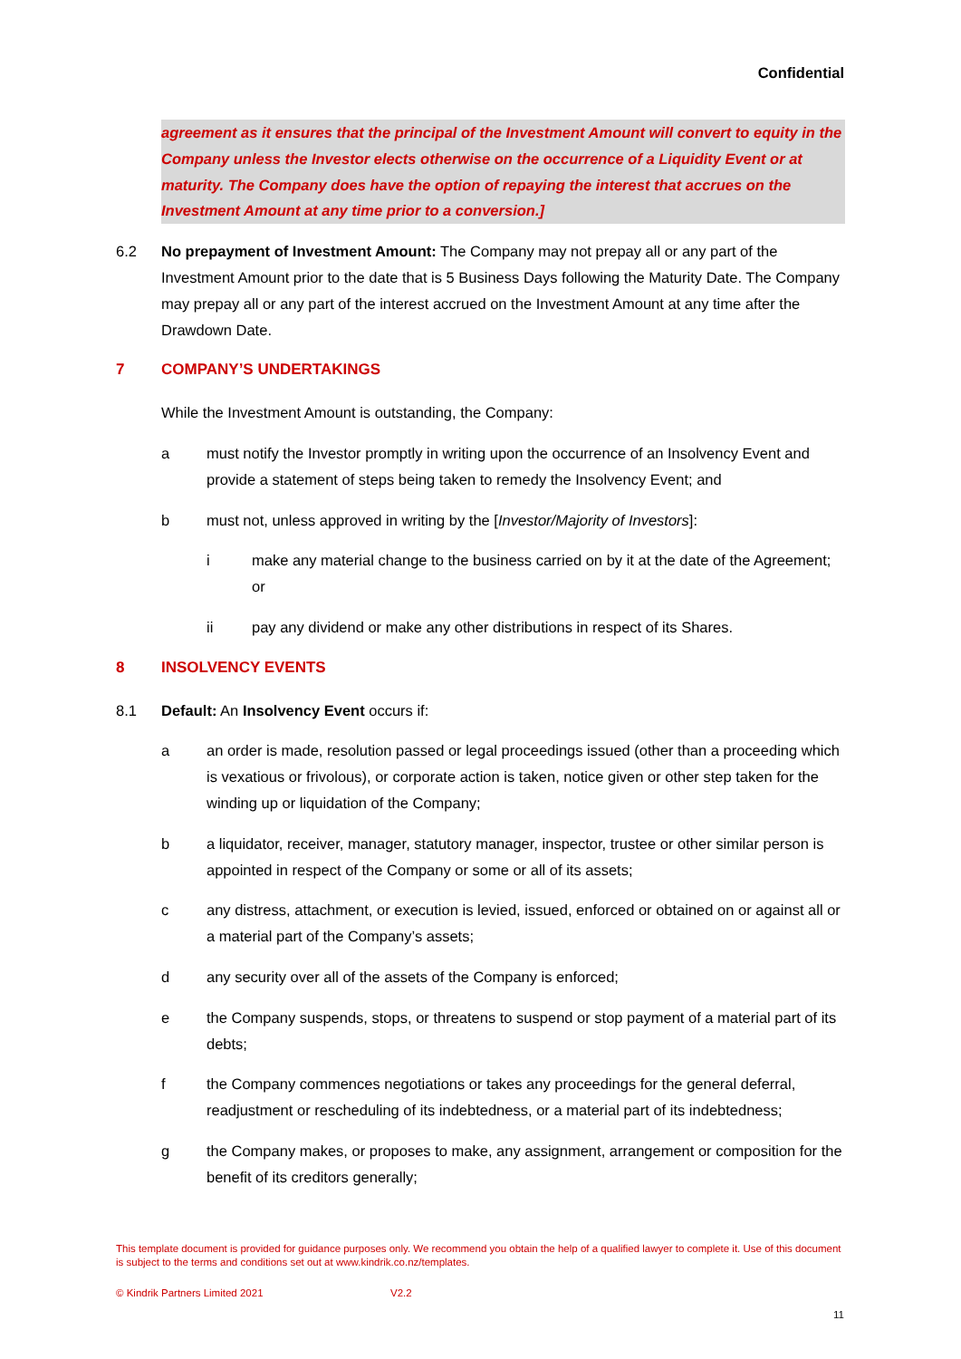Confidential
agreement as it ensures that the principal of the Investment Amount will convert to equity in the Company unless the Investor elects otherwise on the occurrence of a Liquidity Event or at maturity. The Company does have the option of repaying the interest that accrues on the Investment Amount at any time prior to a conversion.]
6.2 No prepayment of Investment Amount: The Company may not prepay all or any part of the Investment Amount prior to the date that is 5 Business Days following the Maturity Date. The Company may prepay all or any part of the interest accrued on the Investment Amount at any time after the Drawdown Date.
7 COMPANY’S UNDERTAKINGS
While the Investment Amount is outstanding, the Company:
a must notify the Investor promptly in writing upon the occurrence of an Insolvency Event and provide a statement of steps being taken to remedy the Insolvency Event; and
b must not, unless approved in writing by the [Investor/Majority of Investors]:
i make any material change to the business carried on by it at the date of the Agreement; or
ii pay any dividend or make any other distributions in respect of its Shares.
8 INSOLVENCY EVENTS
8.1 Default: An Insolvency Event occurs if:
a an order is made, resolution passed or legal proceedings issued (other than a proceeding which is vexatious or frivolous), or corporate action is taken, notice given or other step taken for the winding up or liquidation of the Company;
b a liquidator, receiver, manager, statutory manager, inspector, trustee or other similar person is appointed in respect of the Company or some or all of its assets;
c any distress, attachment, or execution is levied, issued, enforced or obtained on or against all or a material part of the Company’s assets;
d any security over all of the assets of the Company is enforced;
e the Company suspends, stops, or threatens to suspend or stop payment of a material part of its debts;
f the Company commences negotiations or takes any proceedings for the general deferral, readjustment or rescheduling of its indebtedness, or a material part of its indebtedness;
g the Company makes, or proposes to make, any assignment, arrangement or composition for the benefit of its creditors generally;
This template document is provided for guidance purposes only. We recommend you obtain the help of a qualified lawyer to complete it. Use of this document is subject to the terms and conditions set out at www.kindrik.co.nz/templates.
© Kindrik Partners Limited 2021
V2.2
11